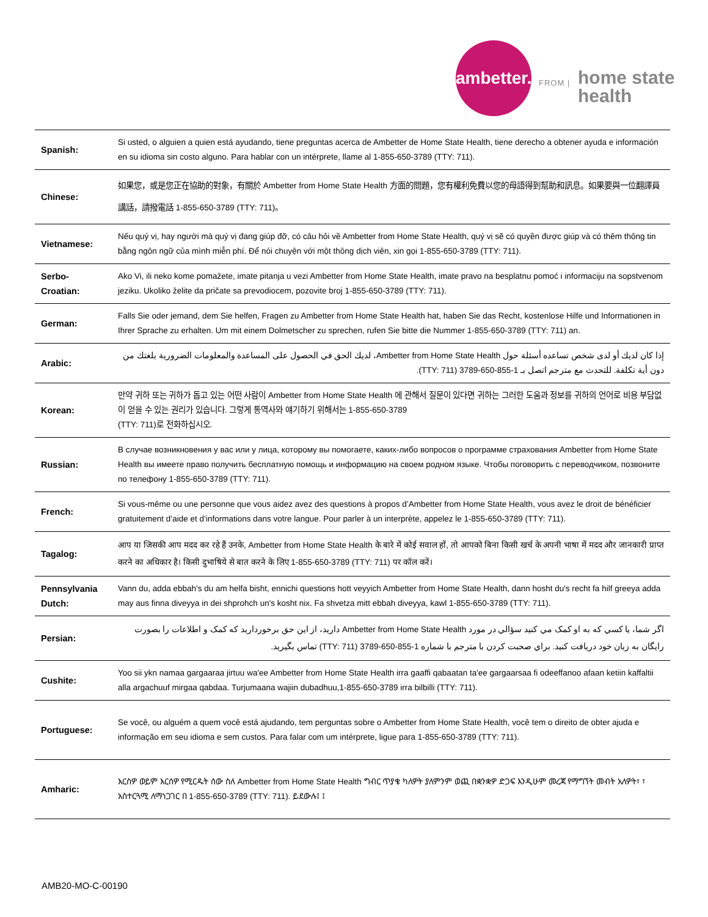ambetter.
FROM |
home state
health
| Spanish: | Si usted, o alguien a quien está ayudando, tiene preguntas acerca de Ambetter de Home State Health, tiene derecho a obtener ayuda e información en su idioma sin costo alguno. Para hablar con un intérprete, llame al 1-855-650-3789 (TTY: 711). |
| Chinese: | 如果您，或是您正在協助的對象，有關於 Ambetter from Home State Health 方面的問題，您有權利免費以您的母語得到幫助和訊息。如果要與一位翻譯員講話，請撥電話 1-855-650-3789 (TTY: 711)。 |
| Vietnamese: | Nếu quý vị, hay người mà quý vị đang giúp đỡ, có câu hỏi về Ambetter from Home State Health, quý vị sẽ có quyền được giúp và có thêm thông tin bằng ngôn ngữ của mình miễn phí. Để nói chuyện với một thông dịch viên, xin gọi 1-855-650-3789 (TTY: 711). |
| Serbo-Croatian: | Ako Vi, ili neko kome pomažete, imate pitanja u vezi Ambetter from Home State Health, imate pravo na besplatnu pomoć i informaciju na sopstvenom jeziku. Ukoliko želite da pričate sa prevodiocem, pozovite broj 1-855-650-3789 (TTY: 711). |
| German: | Falls Sie oder jemand, dem Sie helfen, Fragen zu Ambetter from Home State Health hat, haben Sie das Recht, kostenlose Hilfe und Informationen in Ihrer Sprache zu erhalten. Um mit einem Dolmetscher zu sprechen, rufen Sie bitte die Nummer 1-855-650-3789 (TTY: 711) an. |
| Arabic: | إذا كان لديك أو لدى شخص تساعده أسئلة حول Ambetter from Home State Health، لديك الحق في الحصول على المساعدة والمعلومات الضرورية بلغتك من دون أية تكلفة. للتحدث مع مترجم اتصل بـ 1-855-650-3789 (TTY: 711). |
| Korean: | 만약 귀하 또는 귀하가 돕고 있는 어떤 사람이 Ambetter from Home State Health 에 관해서 질문이 있다면 귀하는 그러한 도움과 정보를 귀하의 언어로 비용 부담없이 얻을 수 있는 권리가 있습니다. 그렇게 통역사와 얘기하기 위해서는 1-855-650-3789 (TTY: 711)로 전화하십시오. |
| Russian: | В случае возникновения у вас или у лица, которому вы помогаете, каких-либо вопросов о программе страхования Ambetter from Home State Health вы имеете право получить бесплатную помощь и информацию на своем родном языке. Чтобы поговорить с переводчиком, позвоните по телефону 1-855-650-3789 (TTY: 711). |
| French: | Si vous-même ou une personne que vous aidez avez des questions à propos d’Ambetter from Home State Health, vous avez le droit de bénéficier gratuitement d’aide et d’informations dans votre langue. Pour parler à un interprète, appelez le 1-855-650-3789 (TTY: 711). |
| Tagalog: | आप या जिसकी आप मदद कर रहे हैं उनके, Ambetter from Home State Health के बारे में कोई सवाल हों, तो आपको बिना किसी खर्च के अपनी भाषा में मदद और जानकारी प्राप्त करने का अधिकार है। किसी दुभाषिये से बात करने के लिए 1-855-650-3789 (TTY: 711) पर कॉल करें। |
| Pennsylvania Dutch: | Vann du, adda ebbah's du am helfa bisht, ennichi questions hott veyyich Ambetter from Home State Health, dann hosht du's recht fa hilf greeya adda may aus finna diveyya in dei shprohch un's kosht nix. Fa shvetza mitt ebbah diveyya, kawl 1-855-650-3789 (TTY: 711). |
| Persian: | اگر شما، يا کسي که به او کمک مي کنيد سؤالي در مورد Ambetter from Home State Health داريد، از اين حق برخورداريد که کمک و اطلاعات را بصورت رايگان به زبان خود دريافت کنيد. براي صحبت کردن با مترجم با شماره 1-855-650-3789 (TTY: 711) تماس بگيريد. |
| Cushite: | Yoo sii ykn namaa gargaaraa jirtuu wa'ee Ambetter from Home State Health irra gaaffi qabaatan ta'ee gargaarsaa fi odeeffanoo afaan ketiin kaffaltii alla argachuuf mirgaa qabdaa. Turjumaana wajiin dubadhuu,1-855-650-3789 irra bilbilli (TTY: 711). |
| Portuguese: | Se você, ou alguém a quem você está ajudando, tem perguntas sobre o Ambetter from Home State Health, você tem o direito de obter ajuda e informação em seu idioma e sem custos. Para falar com um intérprete, ligue para 1-855-650-3789 (TTY: 711). |
| Amharic: | እርስዎ ወይም እርሰዎ የሚርዱት ሰው ስለ Ambetter from Home State Health ግብር ጥያቄ ካለዎት ያለምንም ወጪ በቋንቋዎ ድጋፍ እንዲሁም መረጃ የማግኘት መብት አለዎት፣ ፣ አስተርጓሚ ለማነጋገር በ 1-855-650-3789 (TTY: 711). ይደውሉ፤ ፤ |
AMB20-MO-C-00190